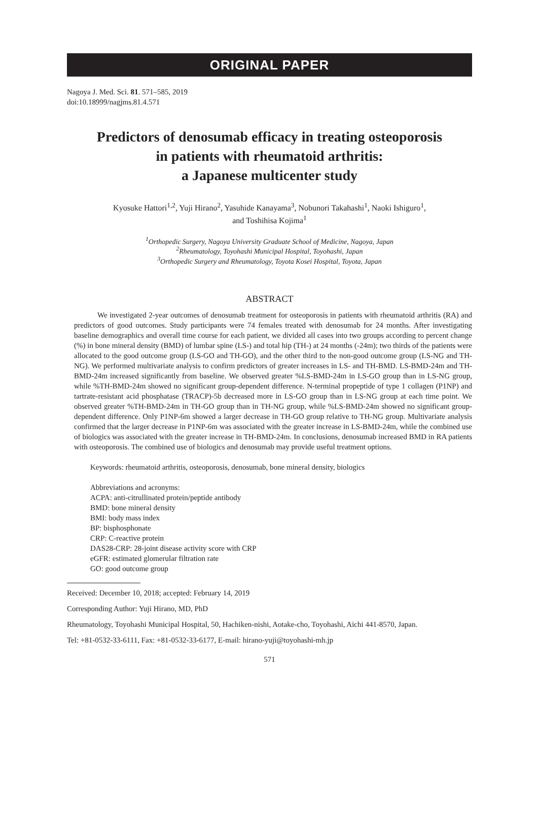ORIGINAL PAPER
Nagoya J. Med. Sci. 81. 571–585, 2019
doi:10.18999/nagjms.81.4.571
Predictors of denosumab efficacy in treating osteoporosis
in patients with rheumatoid arthritis:
a Japanese multicenter study
Kyosuke Hattori<sup>1,2</sup>, Yuji Hirano<sup>2</sup>, Yasuhide Kanayama<sup>3</sup>, Nobunori Takahashi<sup>1</sup>, Naoki Ishiguro<sup>1</sup>,
and Toshihisa Kojima<sup>1</sup>
<sup>1</sup> Orthopedic Surgery, Nagoya University Graduate School of Medicine, Nagoya, Japan
<sup>2</sup> Rheumatology, Toyohashi Municipal Hospital, Toyohashi, Japan
<sup>3</sup> Orthopedic Surgery and Rheumatology, Toyota Kosei Hospital, Toyota, Japan
ABSTRACT
We investigated 2-year outcomes of denosumab treatment for osteoporosis in patients with rheumatoid arthritis (RA) and predictors of good outcomes. Study participants were 74 females treated with denosumab for 24 months. After investigating baseline demographics and overall time course for each patient, we divided all cases into two groups according to percent change (%) in bone mineral density (BMD) of lumbar spine (LS-) and total hip (TH-) at 24 months (-24m); two thirds of the patients were allocated to the good outcome group (LS-GO and TH-GO), and the other third to the non-good outcome group (LS-NG and TH-NG). We performed multivariate analysis to confirm predictors of greater increases in LS- and TH-BMD. LS-BMD-24m and TH-BMD-24m increased significantly from baseline. We observed greater %LS-BMD-24m in LS-GO group than in LS-NG group, while %TH-BMD-24m showed no significant group-dependent difference. N-terminal propeptide of type 1 collagen (P1NP) and tartrate-resistant acid phosphatase (TRACP)-5b decreased more in LS-GO group than in LS-NG group at each time point. We observed greater %TH-BMD-24m in TH-GO group than in TH-NG group, while %LS-BMD-24m showed no significant group-dependent difference. Only P1NP-6m showed a larger decrease in TH-GO group relative to TH-NG group. Multivariate analysis confirmed that the larger decrease in P1NP-6m was associated with the greater increase in LS-BMD-24m, while the combined use of biologics was associated with the greater increase in TH-BMD-24m. In conclusions, denosumab increased BMD in RA patients with osteoporosis. The combined use of biologics and denosumab may provide useful treatment options.
Keywords: rheumatoid arthritis, osteoporosis, denosumab, bone mineral density, biologics
Abbreviations and acronyms:
ACPA: anti-citrullinated protein/peptide antibody
BMD: bone mineral density
BMI: body mass index
BP: bisphosphonate
CRP: C-reactive protein
DAS28-CRP: 28-joint disease activity score with CRP
eGFR: estimated glomerular filtration rate
GO: good outcome group
Received: December 10, 2018; accepted: February 14, 2019
Corresponding Author: Yuji Hirano, MD, PhD
Rheumatology, Toyohashi Municipal Hospital, 50, Hachiken-nishi, Aotake-cho, Toyohashi, Aichi 441-8570, Japan.
Tel: +81-0532-33-6111, Fax: +81-0532-33-6177, E-mail: hirano-yuji@toyohashi-mh.jp
571